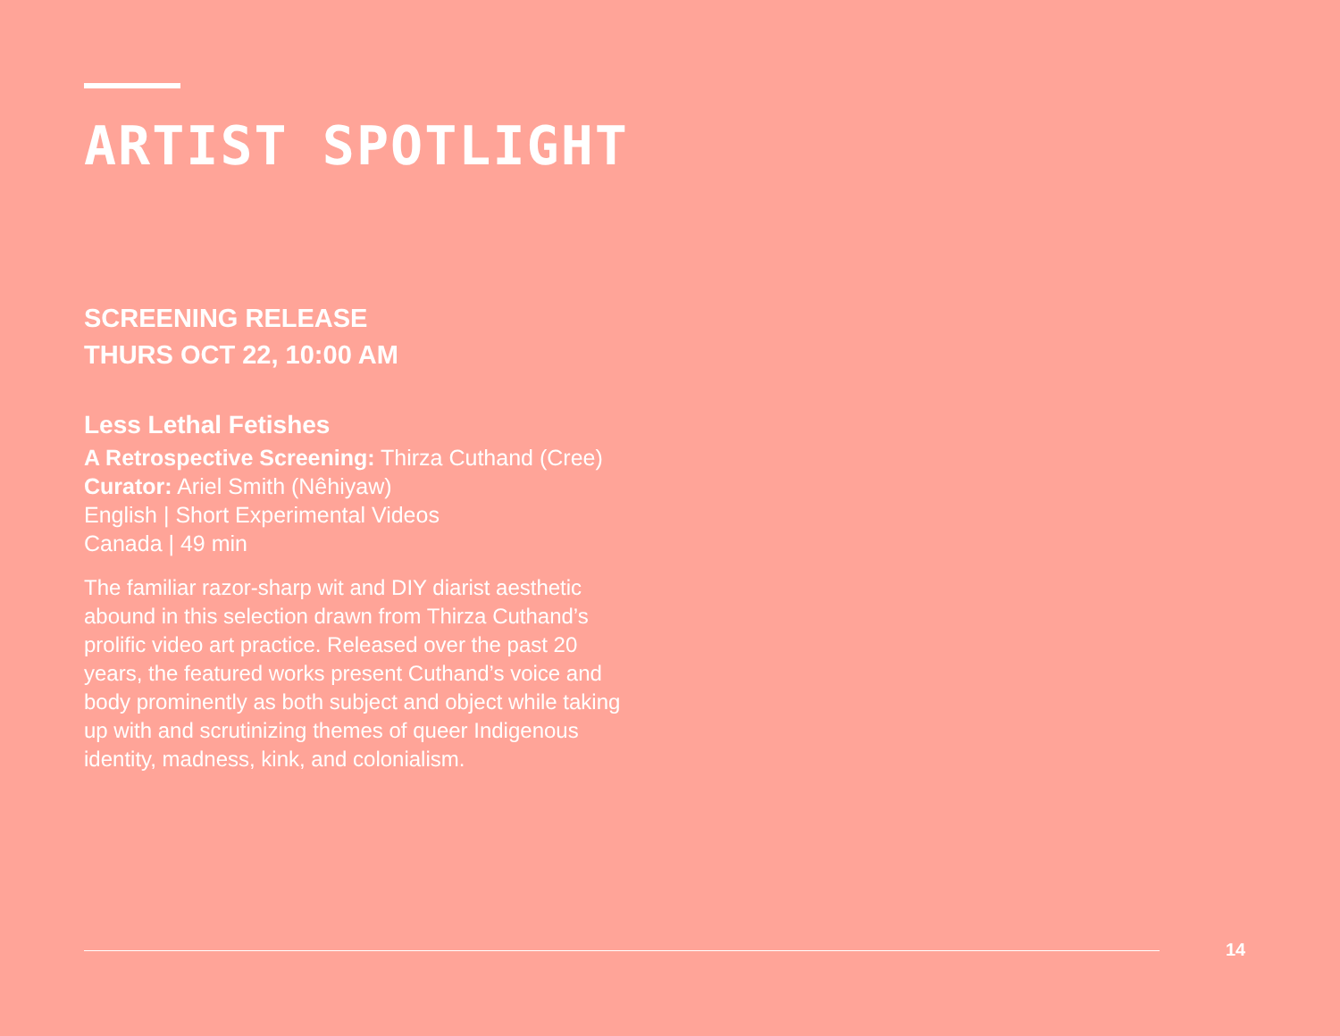ARTIST SPOTLIGHT
SCREENING RELEASE
THURS OCT 22, 10:00 AM
Less Lethal Fetishes
A Retrospective Screening: Thirza Cuthand (Cree)
Curator: Ariel Smith (Nêhiyaw)
English | Short Experimental Videos
Canada | 49 min
The familiar razor-sharp wit and DIY diarist aesthetic abound in this selection drawn from Thirza Cuthand’s prolific video art practice. Released over the past 20 years, the featured works present Cuthand’s voice and body prominently as both subject and object while taking up with and scrutinizing themes of queer Indigenous identity, madness, kink, and colonialism.
14